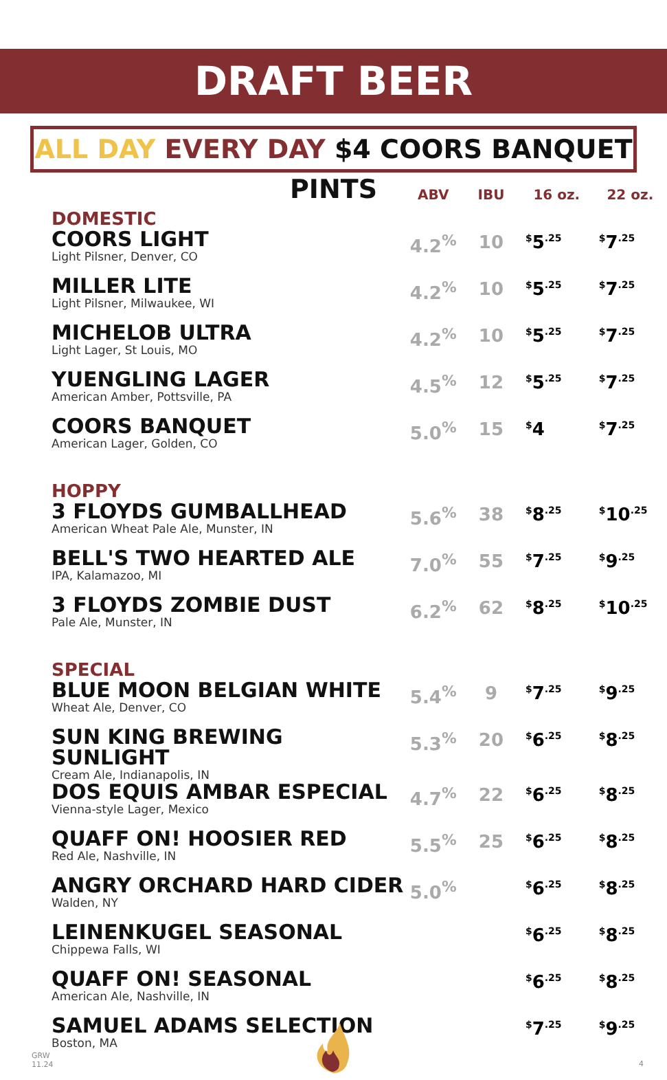DRAFT BEER
ALL DAY EVERY DAY $4 COORS BANQUET PINTS
| | ABV | IBU | 16 oz. | 22 oz. |
| --- | --- | --- | --- | --- |
| DOMESTIC | | | | |
| COORS LIGHT Light Pilsner, Denver, CO | 4.2<sup>%</sup> | 10 | <sup>$</sup>5<sup>.25</sup> | <sup>$</sup>7<sup>.25</sup> |
| MILLER LITE Light Pilsner, Milwaukee, WI | 4.2<sup>%</sup> | 10 | <sup>$</sup>5<sup>.25</sup> | <sup>$</sup>7<sup>.25</sup> |
| MICHELOB ULTRA Light Lager, St Louis, MO | 4.2<sup>%</sup> | 10 | <sup>$</sup>5<sup>.25</sup> | <sup>$</sup>7<sup>.25</sup> |
| YUENGLING LAGER American Amber, Pottsville, PA | 4.5<sup>%</sup> | 12 | <sup>$</sup>5<sup>.25</sup> | <sup>$</sup>7<sup>.25</sup> |
| COORS BANQUET American Lager, Golden, CO | 5.0<sup>%</sup> | 15 | <sup>$</sup>4 | <sup>$</sup>7<sup>.25</sup> |
| HOPPY | | | | |
| 3 FLOYDS GUMBALLHEAD American Wheat Pale Ale, Munster, IN | 5.6<sup>%</sup> | 38 | <sup>$</sup>8<sup>.25</sup> | <sup>$</sup>10<sup>.25</sup> |
| BELL'S TWO HEARTED ALE IPA, Kalamazoo, MI | 7.0<sup>%</sup> | 55 | <sup>$</sup>7<sup>.25</sup> | <sup>$</sup>9<sup>.25</sup> |
| 3 FLOYDS ZOMBIE DUST Pale Ale, Munster, IN | 6.2<sup>%</sup> | 62 | <sup>$</sup>8<sup>.25</sup> | <sup>$</sup>10<sup>.25</sup> |
| SPECIAL | | | | |
| BLUE MOON BELGIAN WHITE Wheat Ale, Denver, CO | 5.4<sup>%</sup> | 9 | <sup>$</sup>7<sup>.25</sup> | <sup>$</sup>9<sup>.25</sup> |
| SUN KING BREWING SUNLIGHT Cream Ale, Indianapolis, IN | 5.3<sup>%</sup> | 20 | <sup>$</sup>6<sup>.25</sup> | <sup>$</sup>8<sup>.25</sup> |
| DOS EQUIS AMBAR ESPECIAL Vienna-style Lager, Mexico | 4.7<sup>%</sup> | 22 | <sup>$</sup>6<sup>.25</sup> | <sup>$</sup>8<sup>.25</sup> |
| QUAFF ON! HOOSIER RED Red Ale, Nashville, IN | 5.5<sup>%</sup> | 25 | <sup>$</sup>6<sup>.25</sup> | <sup>$</sup>8<sup>.25</sup> |
| ANGRY ORCHARD HARD CIDER Walden, NY | 5.0<sup>%</sup> | | <sup>$</sup>6<sup>.25</sup> | <sup>$</sup>8<sup>.25</sup> |
| LEINENKUGEL SEASONAL Chippewa Falls, WI | | | <sup>$</sup>6<sup>.25</sup> | <sup>$</sup>8<sup>.25</sup> |
| QUAFF ON! SEASONAL American Ale, Nashville, IN | | | <sup>$</sup>6<sup>.25</sup> | <sup>$</sup>8<sup>.25</sup> |
| SAMUEL ADAMS SELECTION Boston, MA | | | <sup>$</sup>7<sup>.25</sup> | <sup>$</sup>9<sup>.25</sup> |
GRW
11.24
4